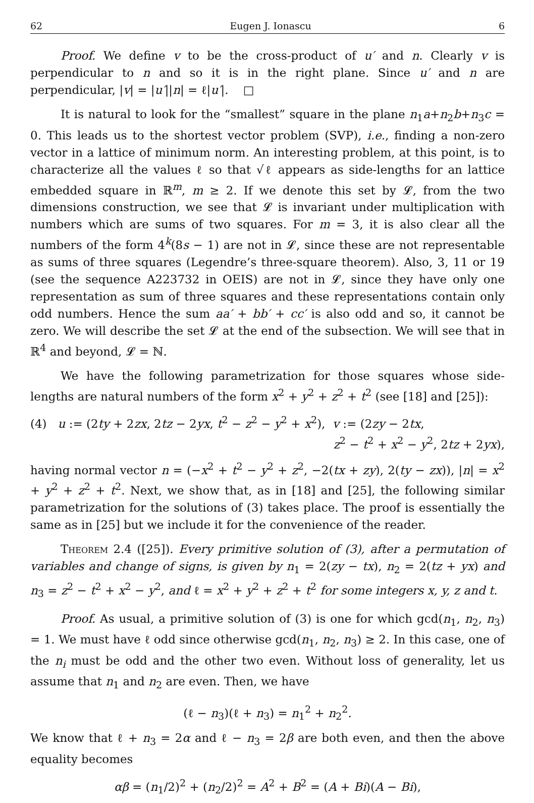62 Eugen J. Ionascu 6
Proof. We define v to be the cross-product of u′ and n. Clearly v is perpendicular to n and so it is in the right plane. Since u′ and n are perpendicular, |v| = |u′||n| = ℓ|u′|. □
It is natural to look for the “smallest” square in the plane n<sub>1</sub>a+n<sub>2</sub>b+n<sub>3</sub>c = 0. This leads us to the shortest vector problem (SVP), i.e., finding a non-zero vector in a lattice of minimum norm. An interesting problem, at this point, is to characterize all the values ℓ so that √ℓ appears as side-lengths for an lattice embedded square in ℝ<sup>m</sup>, m ≥ 2. If we denote this set by 𝓛, from the two dimensions construction, we see that 𝓛 is invariant under multiplication with numbers which are sums of two squares. For m = 3, it is also clear all the numbers of the form 4<sup>k</sup>(8s − 1) are not in 𝓛, since these are not representable as sums of three squares (Legendre’s three-square theorem). Also, 3, 11 or 19 (see the sequence A223732 in OEIS) are not in 𝓛, since they have only one representation as sum of three squares and these representations contain only odd numbers. Hence the sum aa′ + bb′ + cc′ is also odd and so, it cannot be zero. We will describe the set 𝓛 at the end of the subsection. We will see that in ℝ<sup>4</sup> and beyond, 𝓛 = ℕ.
We have the following parametrization for those squares whose side-lengths are natural numbers of the form x<sup>2</sup> + y<sup>2</sup> + z<sup>2</sup> + t<sup>2</sup> (see [18] and [25]):
(4) u := (2ty + 2zx, 2tz − 2yx, t<sup>2</sup> − z<sup>2</sup> − y<sup>2</sup> + x<sup>2</sup>), v := (2zy − 2tx,
z<sup>2</sup> − t<sup>2</sup> + x<sup>2</sup> − y<sup>2</sup>, 2tz + 2yx),
having normal vector n = (−x<sup>2</sup> + t<sup>2</sup> − y<sup>2</sup> + z<sup>2</sup>, −2(tx + zy), 2(ty − zx)), |n| = x<sup>2</sup> + y<sup>2</sup> + z<sup>2</sup> + t<sup>2</sup>. Next, we show that, as in [18] and [25], the following similar parametrization for the solutions of (3) takes place. The proof is essentially the same as in [25] but we include it for the convenience of the reader.
Theorem 2.4 ([25]). Every primitive solution of (3), after a permutation of variables and change of signs, is given by n<sub>1</sub> = 2(zy − tx), n<sub>2</sub> = 2(tz + yx) and n<sub>3</sub> = z<sup>2</sup> − t<sup>2</sup> + x<sup>2</sup> − y<sup>2</sup>, and ℓ = x<sup>2</sup> + y<sup>2</sup> + z<sup>2</sup> + t<sup>2</sup> for some integers x, y, z and t.
Proof. As usual, a primitive solution of (3) is one for which gcd(n<sub>1</sub>, n<sub>2</sub>, n<sub>3</sub>) = 1. We must have ℓ odd since otherwise gcd(n<sub>1</sub>, n<sub>2</sub>, n<sub>3</sub>) ≥ 2. In this case, one of the n<sub>i</sub> must be odd and the other two even. Without loss of generality, let us assume that n<sub>1</sub> and n<sub>2</sub> are even. Then, we have
(ℓ − n<sub>3</sub>)(ℓ + n<sub>3</sub>) = n<sub>1</sub><sup>2</sup> + n<sub>2</sub><sup>2</sup>.
We know that ℓ + n<sub>3</sub> = 2α and ℓ − n<sub>3</sub> = 2β are both even, and then the above equality becomes
αβ = (n<sub>1</sub>/2)<sup>2</sup> + (n<sub>2</sub>/2)<sup>2</sup> = A<sup>2</sup> + B<sup>2</sup> = (A + Bi)(A − Bi),